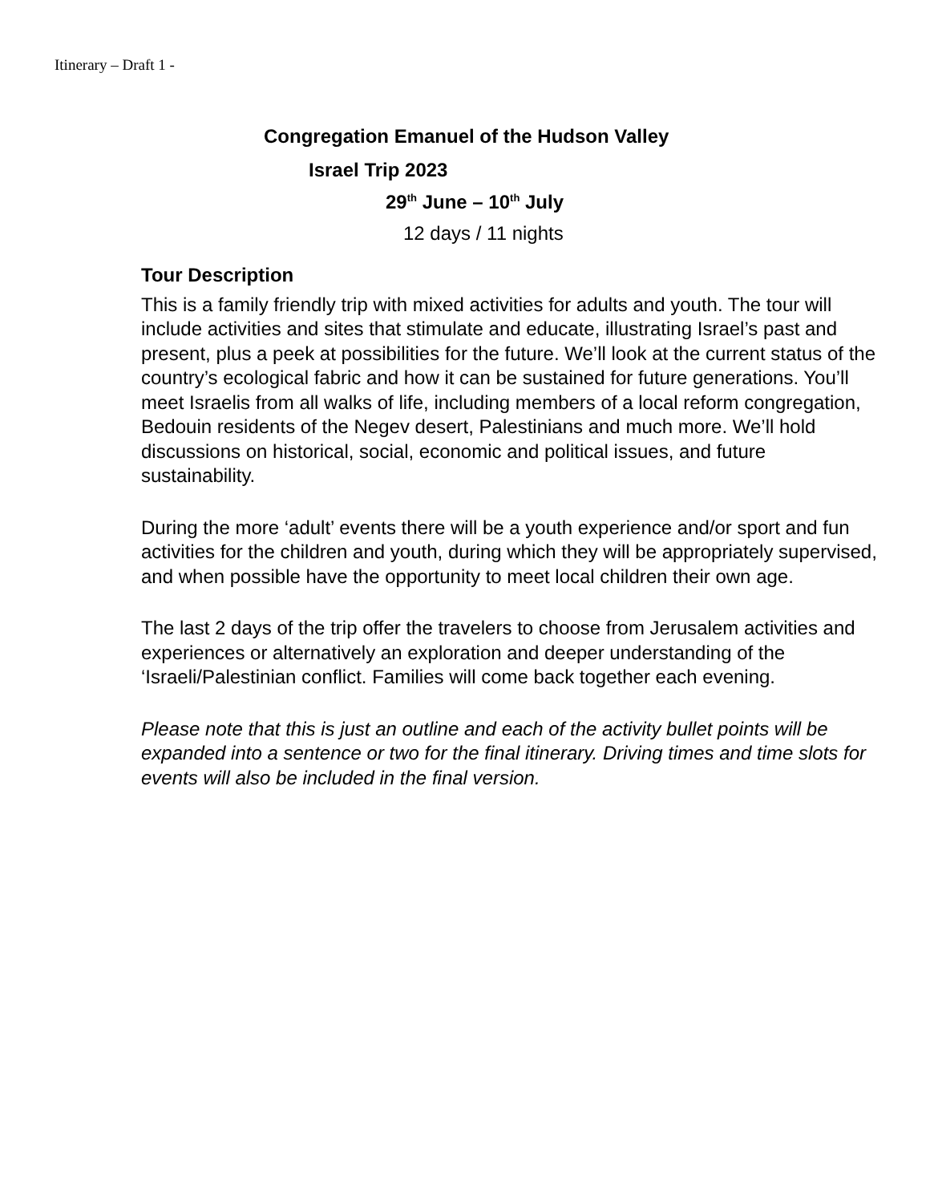Itinerary – Draft 1 -
Congregation Emanuel of the Hudson Valley
Israel Trip 2023
29<sup>th</sup> June – 10<sup>th</sup> July
12 days / 11 nights
Tour Description
This is a family friendly trip with mixed activities for adults and youth. The tour will include activities and sites that stimulate and educate, illustrating Israel’s past and present, plus a peek at possibilities for the future. We’ll look at the current status of the country’s ecological fabric and how it can be sustained for future generations. You’ll meet Israelis from all walks of life, including members of a local reform congregation, Bedouin residents of the Negev desert, Palestinians and much more. We’ll hold discussions on historical, social, economic and political issues, and future sustainability.
During the more ‘adult’ events there will be a youth experience and/or sport and fun activities for the children and youth, during which they will be appropriately supervised, and when possible have the opportunity to meet local children their own age.
The last 2 days of the trip offer the travelers to choose from Jerusalem activities and experiences or alternatively an exploration and deeper understanding of the ‘Israeli/Palestinian conflict. Families will come back together each evening.
Please note that this is just an outline and each of the activity bullet points will be expanded into a sentence or two for the final itinerary. Driving times and time slots for events will also be included in the final version.